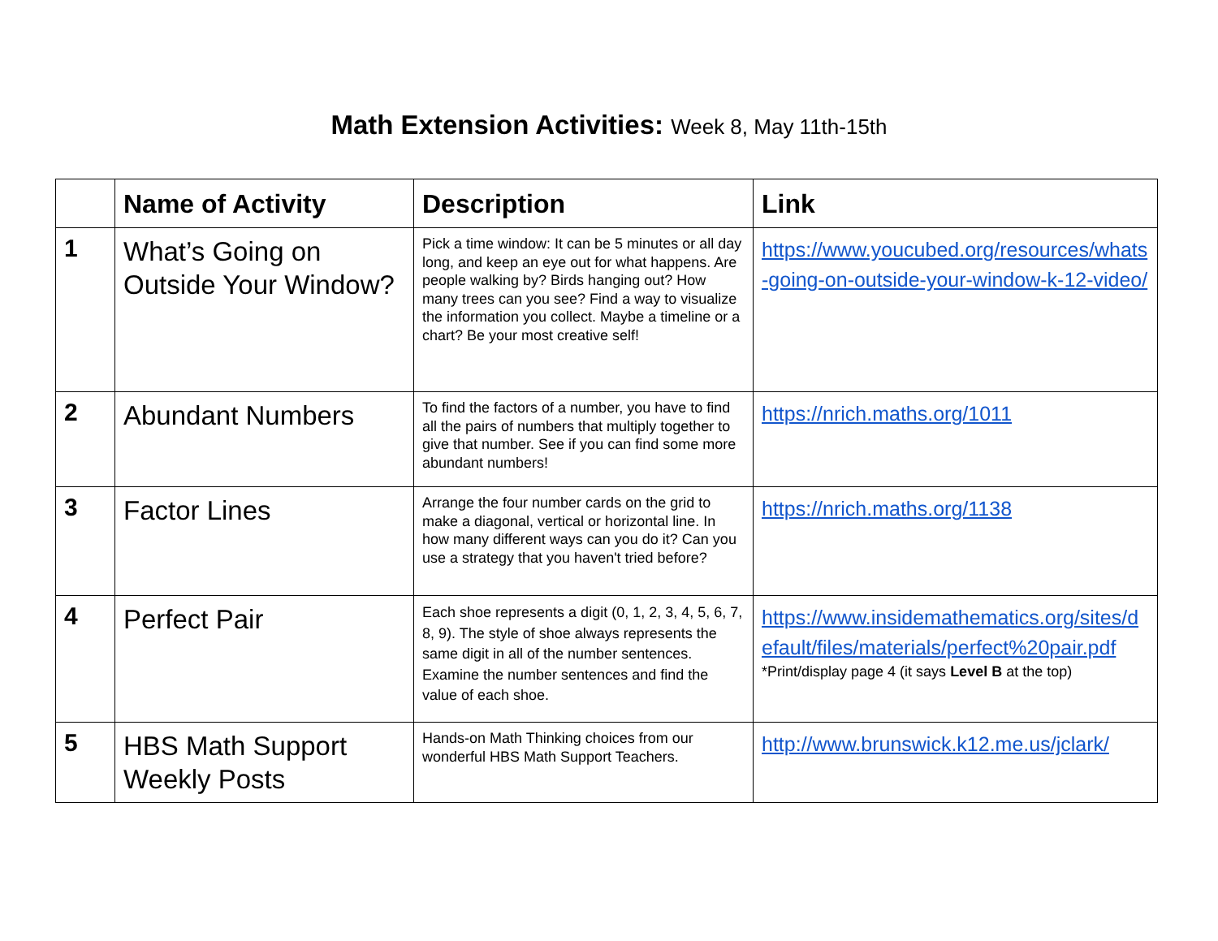Math Extension Activities: Week 8, May 11th-15th
| | Name of Activity | Description | Link |
| --- | --- | --- | --- |
| 1 | What’s Going on Outside Your Window? | Pick a time window: It can be 5 minutes or all day long, and keep an eye out for what happens. Are people walking by? Birds hanging out? How many trees can you see? Find a way to visualize the information you collect. Maybe a timeline or a chart? Be your most creative self! | https://www.youcubed.org/resources/whats-going-on-outside-your-window-k-12-video/ |
| 2 | Abundant Numbers | To find the factors of a number, you have to find all the pairs of numbers that multiply together to give that number. See if you can find some more abundant numbers! | https://nrich.maths.org/1011 |
| 3 | Factor Lines | Arrange the four number cards on the grid to make a diagonal, vertical or horizontal line. In how many different ways can you do it? Can you use a strategy that you haven't tried before? | https://nrich.maths.org/1138 |
| 4 | Perfect Pair | Each shoe represents a digit (0, 1, 2, 3, 4, 5, 6, 7, 8, 9). The style of shoe always represents the same digit in all of the number sentences. Examine the number sentences and find the value of each shoe. | https://www.insidemathematics.org/sites/default/files/materials/perfect%20pair.pdf *Print/display page 4 (it says Level B at the top) |
| 5 | HBS Math Support Weekly Posts | Hands-on Math Thinking choices from our wonderful HBS Math Support Teachers. | http://www.brunswick.k12.me.us/jclark/ |